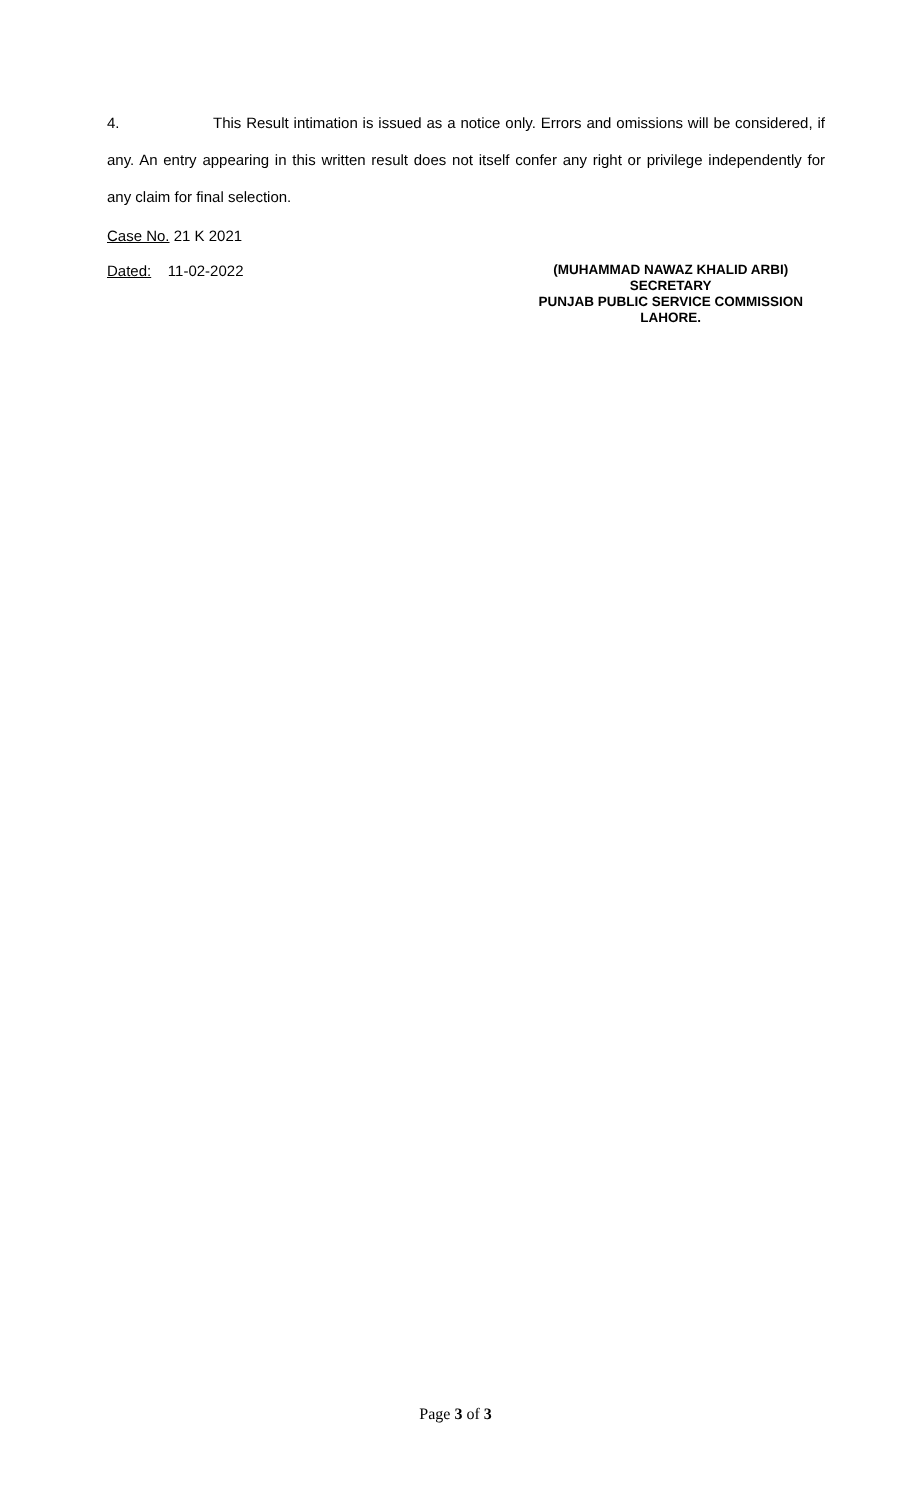4. This Result intimation is issued as a notice only. Errors and omissions will be considered, if any. An entry appearing in this written result does not itself confer any right or privilege independently for any claim for final selection.
Case No. 21 K 2021
Dated: 11-02-2022
(MUHAMMAD NAWAZ KHALID ARBI)
SECRETARY
PUNJAB PUBLIC SERVICE COMMISSION
LAHORE.
Page 3 of 3